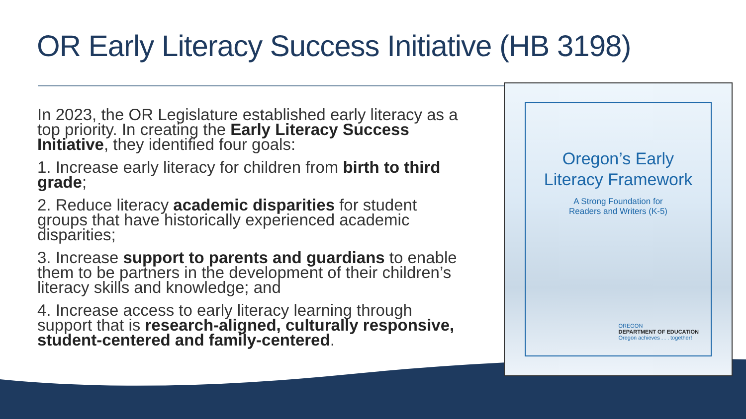OR Early Literacy Success Initiative (HB 3198)
In 2023, the OR Legislature established early literacy as a top priority. In creating the Early Literacy Success Initiative, they identified four goals:
1. Increase early literacy for children from birth to third grade;
2. Reduce literacy academic disparities for student groups that have historically experienced academic disparities;
3. Increase support to parents and guardians to enable them to be partners in the development of their children’s literacy skills and knowledge; and
4. Increase access to early literacy learning through support that is research-aligned, culturally responsive, student-centered and family-centered.
Oregon’s Early
Literacy Framework
A Strong Foundation for
Readers and Writers (K-5)
OREGON
DEPARTMENT OF EDUCATION
Oregon achieves . . . together!